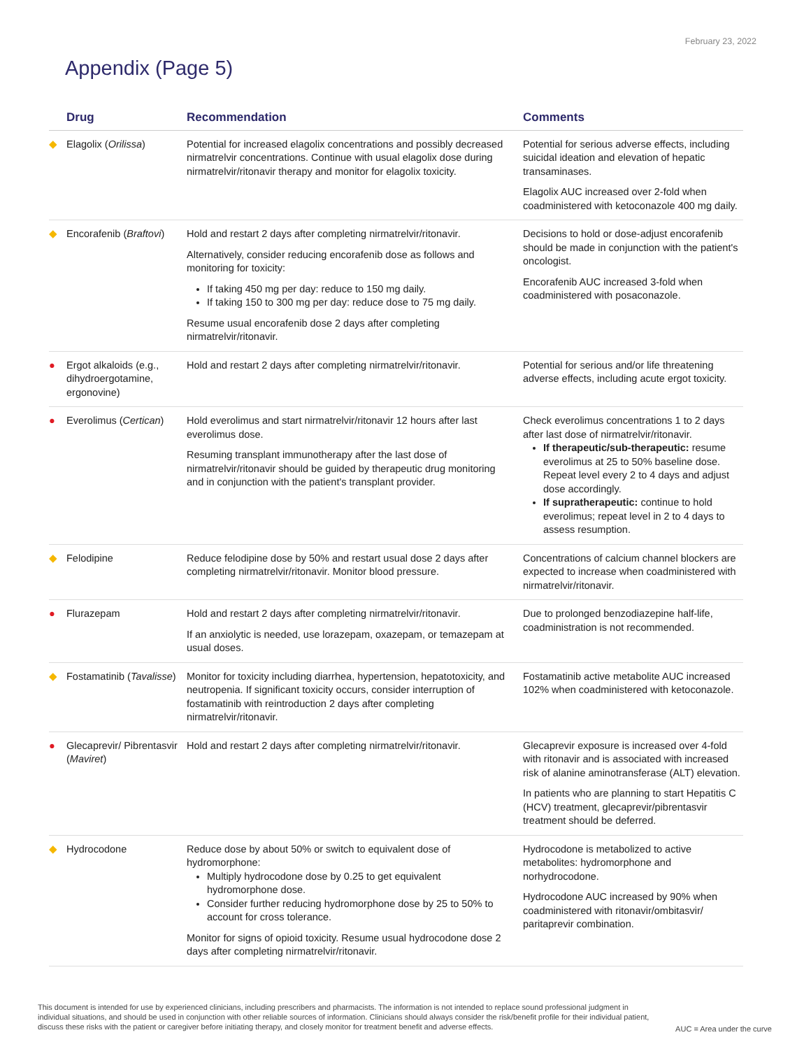February 23, 2022
Appendix (Page 5)
| | Drug | Recommendation | Comments |
| --- | --- | --- | --- |
| ◆ | Elagolix ( Orilissa ) | Potential for increased elagolix concentrations and possibly decreased nirmatrelvir concentrations. Continue with usual elagolix dose during nirmatrelvir/ritonavir therapy and monitor for elagolix toxicity. | Potential for serious adverse effects, including suicidal ideation and elevation of hepatic transaminases. Elagolix AUC increased over 2-fold when coadministered with ketoconazole 400 mg daily. |
| ◆ | Encorafenib ( Braftovi ) | Hold and restart 2 days after completing nirmatrelvir/ritonavir. Alternatively, consider reducing encorafenib dose as follows and monitoring for toxicity: If taking 450 mg per day: reduce to 150 mg daily. If taking 150 to 300 mg per day: reduce dose to 75 mg daily. Resume usual encorafenib dose 2 days after completing nirmatrelvir/ritonavir. | Decisions to hold or dose-adjust encorafenib should be made in conjunction with the patient's oncologist. Encorafenib AUC increased 3-fold when coadministered with posaconazole. |
| ● | Ergot alkaloids (e.g., dihydroergotamine, ergonovine) | Hold and restart 2 days after completing nirmatrelvir/ritonavir. | Potential for serious and/or life threatening adverse effects, including acute ergot toxicity. |
| ● | Everolimus ( Certican ) | Hold everolimus and start nirmatrelvir/ritonavir 12 hours after last everolimus dose. Resuming transplant immunotherapy after the last dose of nirmatrelvir/ritonavir should be guided by therapeutic drug monitoring and in conjunction with the patient's transplant provider. | Check everolimus concentrations 1 to 2 days after last dose of nirmatrelvir/ritonavir. If therapeutic/sub-therapeutic: resume everolimus at 25 to 50% baseline dose. Repeat level every 2 to 4 days and adjust dose accordingly. If supratherapeutic: continue to hold everolimus; repeat level in 2 to 4 days to assess resumption. |
| ◆ | Felodipine | Reduce felodipine dose by 50% and restart usual dose 2 days after completing nirmatrelvir/ritonavir. Monitor blood pressure. | Concentrations of calcium channel blockers are expected to increase when coadministered with nirmatrelvir/ritonavir. |
| ● | Flurazepam | Hold and restart 2 days after completing nirmatrelvir/ritonavir. If an anxiolytic is needed, use lorazepam, oxazepam, or temazepam at usual doses. | Due to prolonged benzodiazepine half-life, coadministration is not recommended. |
| ◆ | Fostamatinib ( Tavalisse ) | Monitor for toxicity including diarrhea, hypertension, hepatotoxicity, and neutropenia. If significant toxicity occurs, consider interruption of fostamatinib with reintroduction 2 days after completing nirmatrelvir/ritonavir. | Fostamatinib active metabolite AUC increased 102% when coadministered with ketoconazole. |
| ● | Glecaprevir/ Pibrentasvir ( Maviret ) | Hold and restart 2 days after completing nirmatrelvir/ritonavir. | Glecaprevir exposure is increased over 4-fold with ritonavir and is associated with increased risk of alanine aminotransferase (ALT) elevation. In patients who are planning to start Hepatitis C (HCV) treatment, glecaprevir/pibrentasvir treatment should be deferred. |
| ◆ | Hydrocodone | Reduce dose by about 50% or switch to equivalent dose of hydromorphone: Multiply hydrocodone dose by 0.25 to get equivalent hydromorphone dose. Consider further reducing hydromorphone dose by 25 to 50% to account for cross tolerance. Monitor for signs of opioid toxicity. Resume usual hydrocodone dose 2 days after completing nirmatrelvir/ritonavir. | Hydrocodone is metabolized to active metabolites: hydromorphone and norhydrocodone. Hydrocodone AUC increased by 90% when coadministered with ritonavir/ombitasvir/ paritaprevir combination. |
This document is intended for use by experienced clinicians, including prescribers and pharmacists. The information is not intended to replace sound professional judgment in individual situations, and should be used in conjunction with other reliable sources of information. Clinicians should always consider the risk/benefit profile for their individual patient, discuss these risks with the patient or caregiver before initiating therapy, and closely monitor for treatment benefit and adverse effects.
AUC = Area under the curve